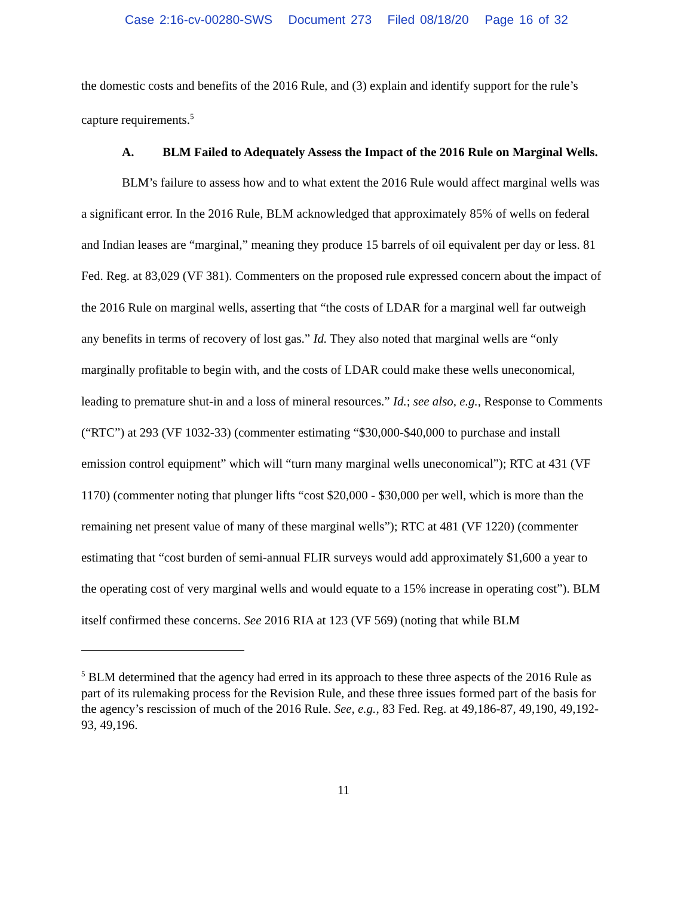Case 2:16-cv-00280-SWS Document 273 Filed 08/18/20 Page 16 of 32
the domestic costs and benefits of the 2016 Rule, and (3) explain and identify support for the rule’s capture requirements.<sup>5</sup>
A. BLM Failed to Adequately Assess the Impact of the 2016 Rule on Marginal Wells.
BLM’s failure to assess how and to what extent the 2016 Rule would affect marginal wells was a significant error. In the 2016 Rule, BLM acknowledged that approximately 85% of wells on federal and Indian leases are “marginal,” meaning they produce 15 barrels of oil equivalent per day or less. 81 Fed. Reg. at 83,029 (VF 381). Commenters on the proposed rule expressed concern about the impact of the 2016 Rule on marginal wells, asserting that “the costs of LDAR for a marginal well far outweigh any benefits in terms of recovery of lost gas.” Id. They also noted that marginal wells are “only marginally profitable to begin with, and the costs of LDAR could make these wells uneconomical, leading to premature shut-in and a loss of mineral resources.” Id.; see also, e.g., Response to Comments (“RTC”) at 293 (VF 1032-33) (commenter estimating “$30,000-$40,000 to purchase and install emission control equipment” which will “turn many marginal wells uneconomical”); RTC at 431 (VF 1170) (commenter noting that plunger lifts “cost $20,000 - $30,000 per well, which is more than the remaining net present value of many of these marginal wells”); RTC at 481 (VF 1220) (commenter estimating that “cost burden of semi-annual FLIR surveys would add approximately $1,600 a year to the operating cost of very marginal wells and would equate to a 15% increase in operating cost”). BLM itself confirmed these concerns. See 2016 RIA at 123 (VF 569) (noting that while BLM
<sup>5</sup> BLM determined that the agency had erred in its approach to these three aspects of the 2016 Rule as part of its rulemaking process for the Revision Rule, and these three issues formed part of the basis for the agency’s rescission of much of the 2016 Rule. See, e.g., 83 Fed. Reg. at 49,186-87, 49,190, 49,192-93, 49,196.
11